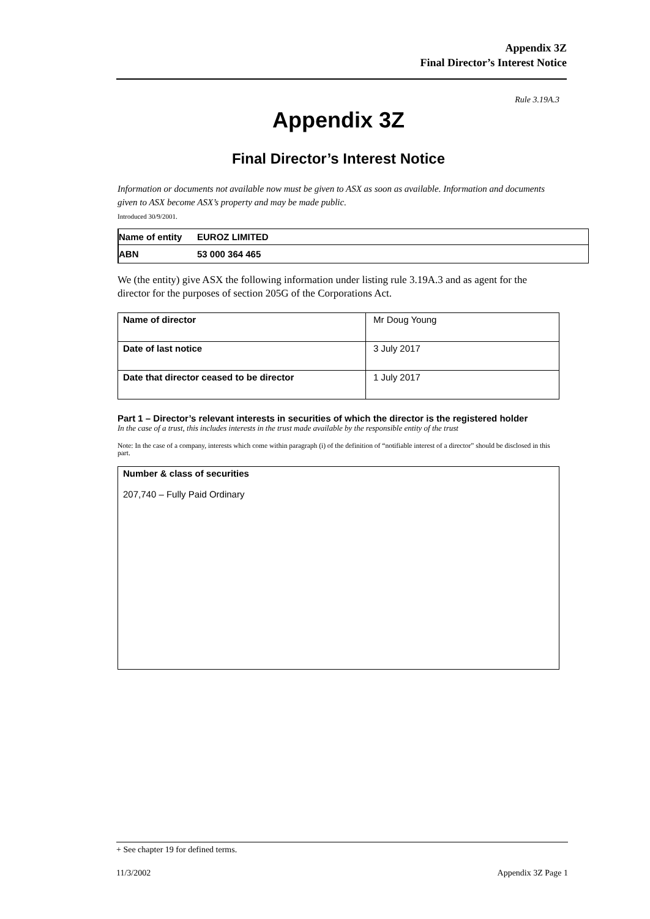Appendix 3Z
Final Director’s Interest Notice
Rule 3.19A.3
Appendix 3Z
Final Director’s Interest Notice
Information or documents not available now must be given to ASX as soon as available. Information and documents given to ASX become ASX’s property and may be made public.
Introduced 30/9/2001.
| Name of entity | EUROZ LIMITED |
| ABN | 53 000 364 465 |
We (the entity) give ASX the following information under listing rule 3.19A.3 and as agent for the director for the purposes of section 205G of the Corporations Act.
| Name of director | Mr Doug Young |
| Date of last notice | 3 July 2017 |
| Date that director ceased to be director | 1 July 2017 |
Part 1 – Director’s relevant interests in securities of which the director is the registered holder
In the case of a trust, this includes interests in the trust made available by the responsible entity of the trust
Note: In the case of a company, interests which come within paragraph (i) of the definition of “notifiable interest of a director” should be disclosed in this part.
| Number & class of securities 207,740 – Fully Paid Ordinary |
+ See chapter 19 for defined terms.
11/3/2002 Appendix 3Z Page 1